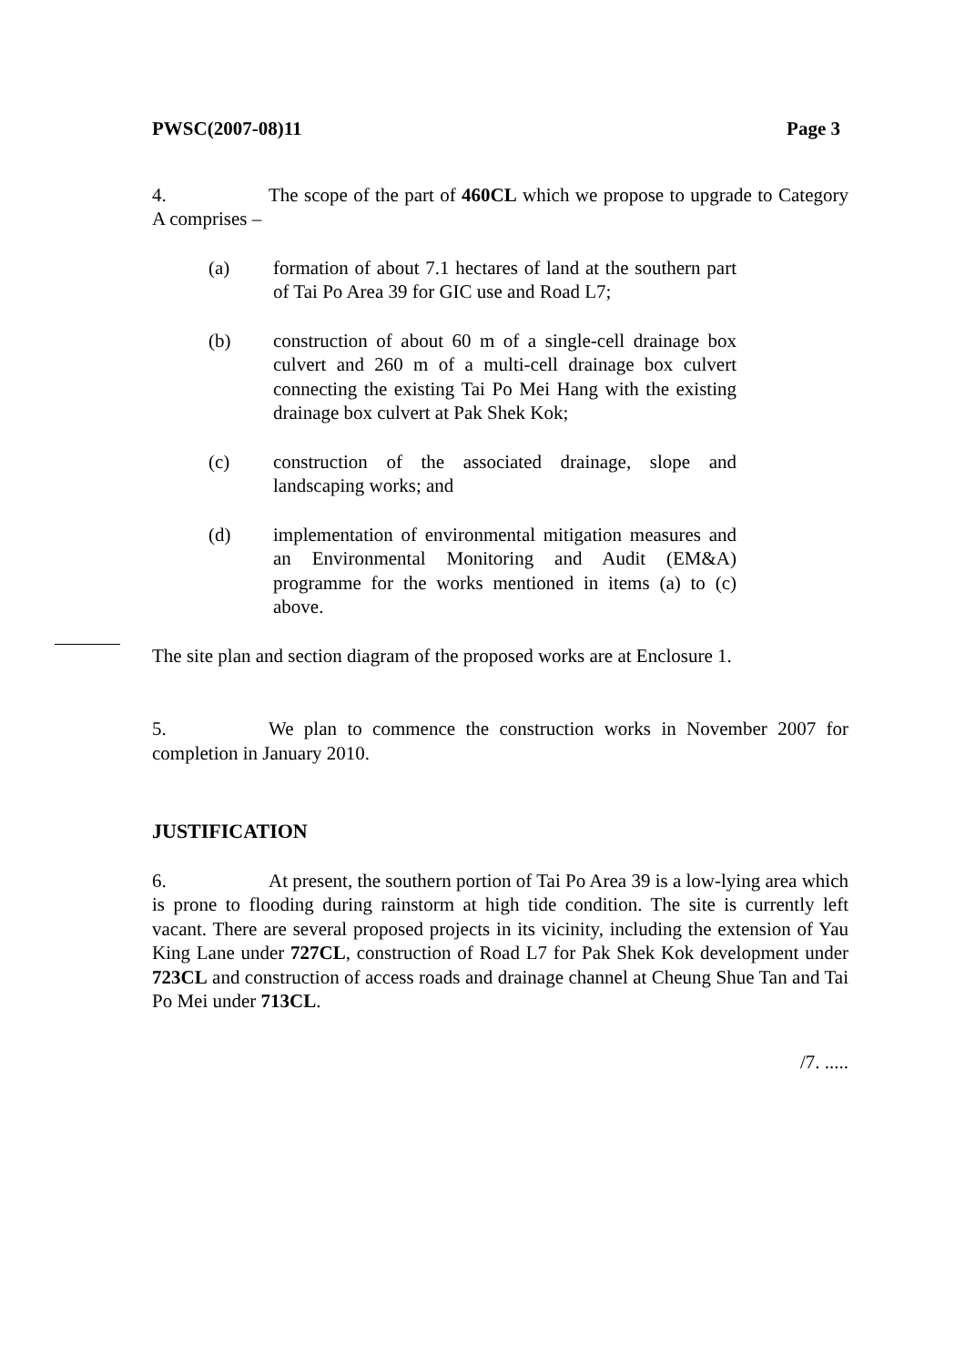PWSC(2007-08)11 Page 3
4. The scope of the part of 460CL which we propose to upgrade to Category A comprises –
(a) formation of about 7.1 hectares of land at the southern part of Tai Po Area 39 for GIC use and Road L7;
(b) construction of about 60 m of a single-cell drainage box culvert and 260 m of a multi-cell drainage box culvert connecting the existing Tai Po Mei Hang with the existing drainage box culvert at Pak Shek Kok;
(c) construction of the associated drainage, slope and landscaping works; and
(d) implementation of environmental mitigation measures and an Environmental Monitoring and Audit (EM&A) programme for the works mentioned in items (a) to (c) above.
The site plan and section diagram of the proposed works are at Enclosure 1.
5. We plan to commence the construction works in November 2007 for completion in January 2010.
JUSTIFICATION
6. At present, the southern portion of Tai Po Area 39 is a low-lying area which is prone to flooding during rainstorm at high tide condition. The site is currently left vacant. There are several proposed projects in its vicinity, including the extension of Yau King Lane under 727CL, construction of Road L7 for Pak Shek Kok development under 723CL and construction of access roads and drainage channel at Cheung Shue Tan and Tai Po Mei under 713CL.
/7. .....